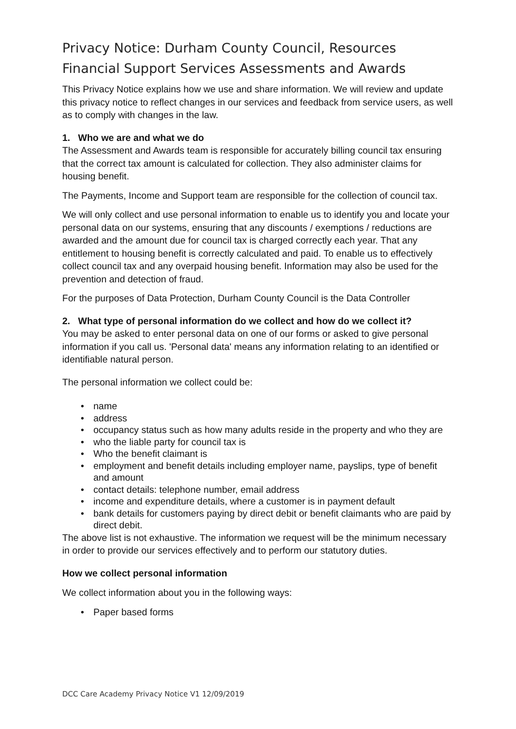Privacy Notice: Durham County Council, Resources
Financial Support Services Assessments and Awards
This Privacy Notice explains how we use and share information. We will review and update this privacy notice to reflect changes in our services and feedback from service users, as well as to comply with changes in the law.
1. Who we are and what we do
The Assessment and Awards team is responsible for accurately billing council tax ensuring that the correct tax amount is calculated for collection. They also administer claims for housing benefit.
The Payments, Income and Support team are responsible for the collection of council tax.
We will only collect and use personal information to enable us to identify you and locate your personal data on our systems, ensuring that any discounts / exemptions / reductions are awarded and the amount due for council tax is charged correctly each year. That any entitlement to housing benefit is correctly calculated and paid. To enable us to effectively collect council tax and any overpaid housing benefit. Information may also be used for the prevention and detection of fraud.
For the purposes of Data Protection, Durham County Council is the Data Controller
2. What type of personal information do we collect and how do we collect it?
You may be asked to enter personal data on one of our forms or asked to give personal information if you call us. 'Personal data' means any information relating to an identified or identifiable natural person.
The personal information we collect could be:
• name
• address
• occupancy status such as how many adults reside in the property and who they are
• who the liable party for council tax is
• Who the benefit claimant is
• employment and benefit details including employer name, payslips, type of benefit and amount
• contact details: telephone number, email address
• income and expenditure details, where a customer is in payment default
• bank details for customers paying by direct debit or benefit claimants who are paid by direct debit.
The above list is not exhaustive. The information we request will be the minimum necessary in order to provide our services effectively and to perform our statutory duties.
How we collect personal information
We collect information about you in the following ways:
• Paper based forms
DCC Care Academy Privacy Notice V1 12/09/2019